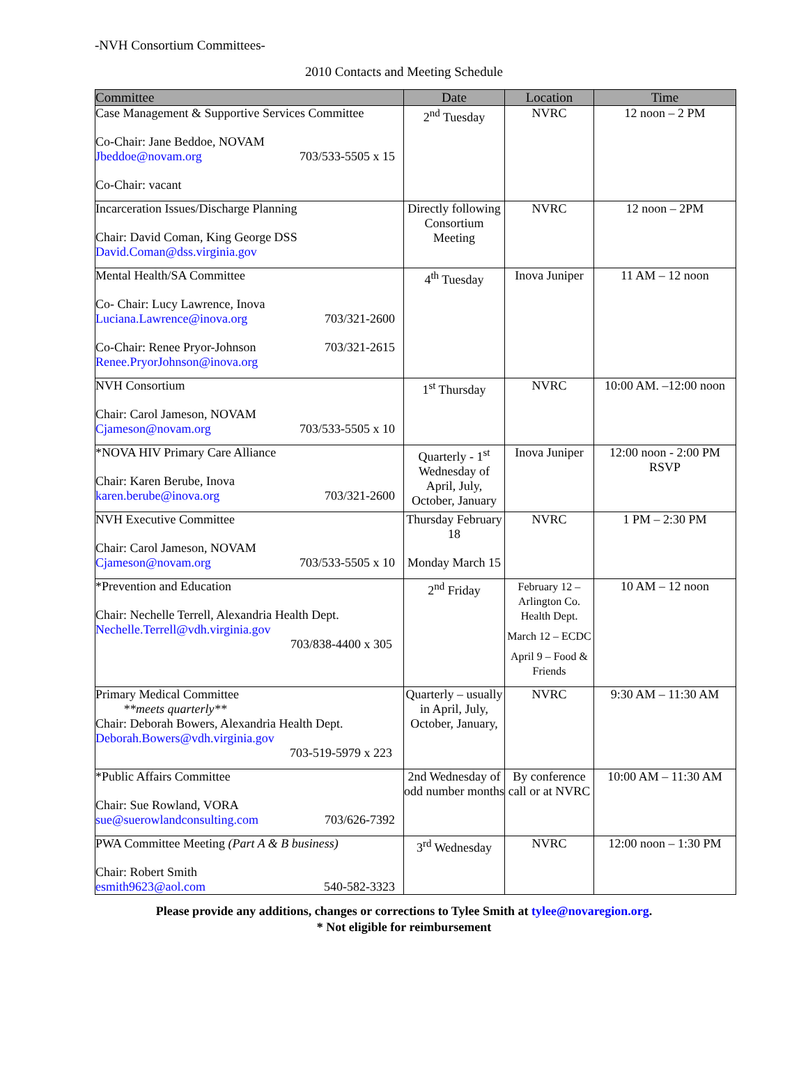-NVH Consortium Committees-
2010 Contacts and Meeting Schedule
| Committee | Date | Location | Time |
| --- | --- | --- | --- |
| Case Management & Supportive Services Committee Co-Chair: Jane Beddoe, NOVAM Jbeddoe@novam.org 703/533-5505 x 15 Co-Chair: vacant | 2<sup>nd</sup> Tuesday | NVRC | 12 noon – 2 PM |
| Incarceration Issues/Discharge Planning Chair: David Coman, King George DSS David.Coman@dss.virginia.gov | Directly following Consortium Meeting | NVRC | 12 noon – 2PM |
| Mental Health/SA Committee Co- Chair: Lucy Lawrence, Inova Luciana.Lawrence@inova.org 703/321-2600 Co-Chair: Renee Pryor-Johnson 703/321-2615 Renee.PryorJohnson@inova.org | 4<sup>th</sup> Tuesday | Inova Juniper | 11 AM – 12 noon |
| NVH Consortium Chair: Carol Jameson, NOVAM Cjameson@novam.org 703/533-5505 x 10 | 1<sup>st</sup> Thursday | NVRC | 10:00 AM. –12:00 noon |
| *NOVA HIV Primary Care Alliance Chair: Karen Berube, Inova karen.berube@inova.org 703/321-2600 | Quarterly - 1<sup>st</sup> Wednesday of April, July, October, January | Inova Juniper | 12:00 noon - 2:00 PM RSVP |
| NVH Executive Committee Chair: Carol Jameson, NOVAM Cjameson@novam.org 703/533-5505 x 10 | Thursday February 18 Monday March 15 | NVRC | 1 PM – 2:30 PM |
| *Prevention and Education Chair: Nechelle Terrell, Alexandria Health Dept. Nechelle.Terrell@vdh.virginia.gov 703/838-4400 x 305 | 2<sup>nd</sup> Friday | February 12 – Arlington Co. Health Dept. March 12 – ECDC April 9 – Food & Friends | 10 AM – 12 noon |
| Primary Medical Committee **meets quarterly** Chair: Deborah Bowers, Alexandria Health Dept. Deborah.Bowers@vdh.virginia.gov 703-519-5979 x 223 | Quarterly – usually in April, July, October, January, | NVRC | 9:30 AM – 11:30 AM |
| *Public Affairs Committee Chair: Sue Rowland, VORA sue@suerowlandconsulting.com 703/626-7392 | 2nd Wednesday of odd number months | By conference call or at NVRC | 10:00 AM – 11:30 AM |
| PWA Committee Meeting (Part A & B business) Chair: Robert Smith esmith9623@aol.com 540-582-3323 | 3<sup>rd</sup> Wednesday | NVRC | 12:00 noon – 1:30 PM |
Please provide any additions, changes or corrections to Tylee Smith at tylee@novaregion.org.
* Not eligible for reimbursement